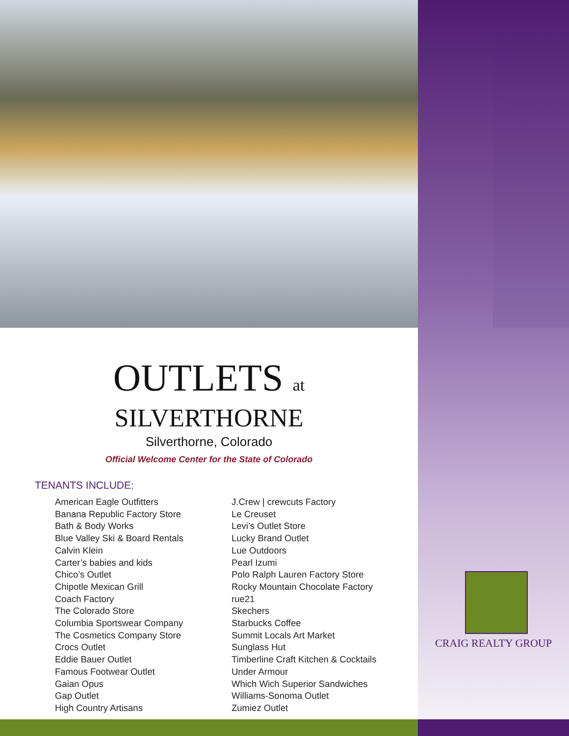OUTLETS at
SILVERTHORNE
Silverthorne, Colorado
Official Welcome Center for the State of Colorado
TENANTS INCLUDE:
American Eagle Outfitters
Banana Republic Factory Store
Bath & Body Works
Blue Valley Ski & Board Rentals
Calvin Klein
Carter’s babies and kids
Chico’s Outlet
Chipotle Mexican Grill
Coach Factory
The Colorado Store
Columbia Sportswear Company
The Cosmetics Company Store
Crocs Outlet
Eddie Bauer Outlet
Famous Footwear Outlet
Gaian Opus
Gap Outlet
High Country Artisans
J.Crew | crewcuts Factory
Le Creuset
Levi’s Outlet Store
Lucky Brand Outlet
Lue Outdoors
Pearl Izumi
Polo Ralph Lauren Factory Store
Rocky Mountain Chocolate Factory
rue21
Skechers
Starbucks Coffee
Summit Locals Art Market
Sunglass Hut
Timberline Craft Kitchen & Cocktails
Under Armour
Which Wich Superior Sandwiches
Williams-Sonoma Outlet
Zumiez Outlet
CRAIG REALTY GROUP